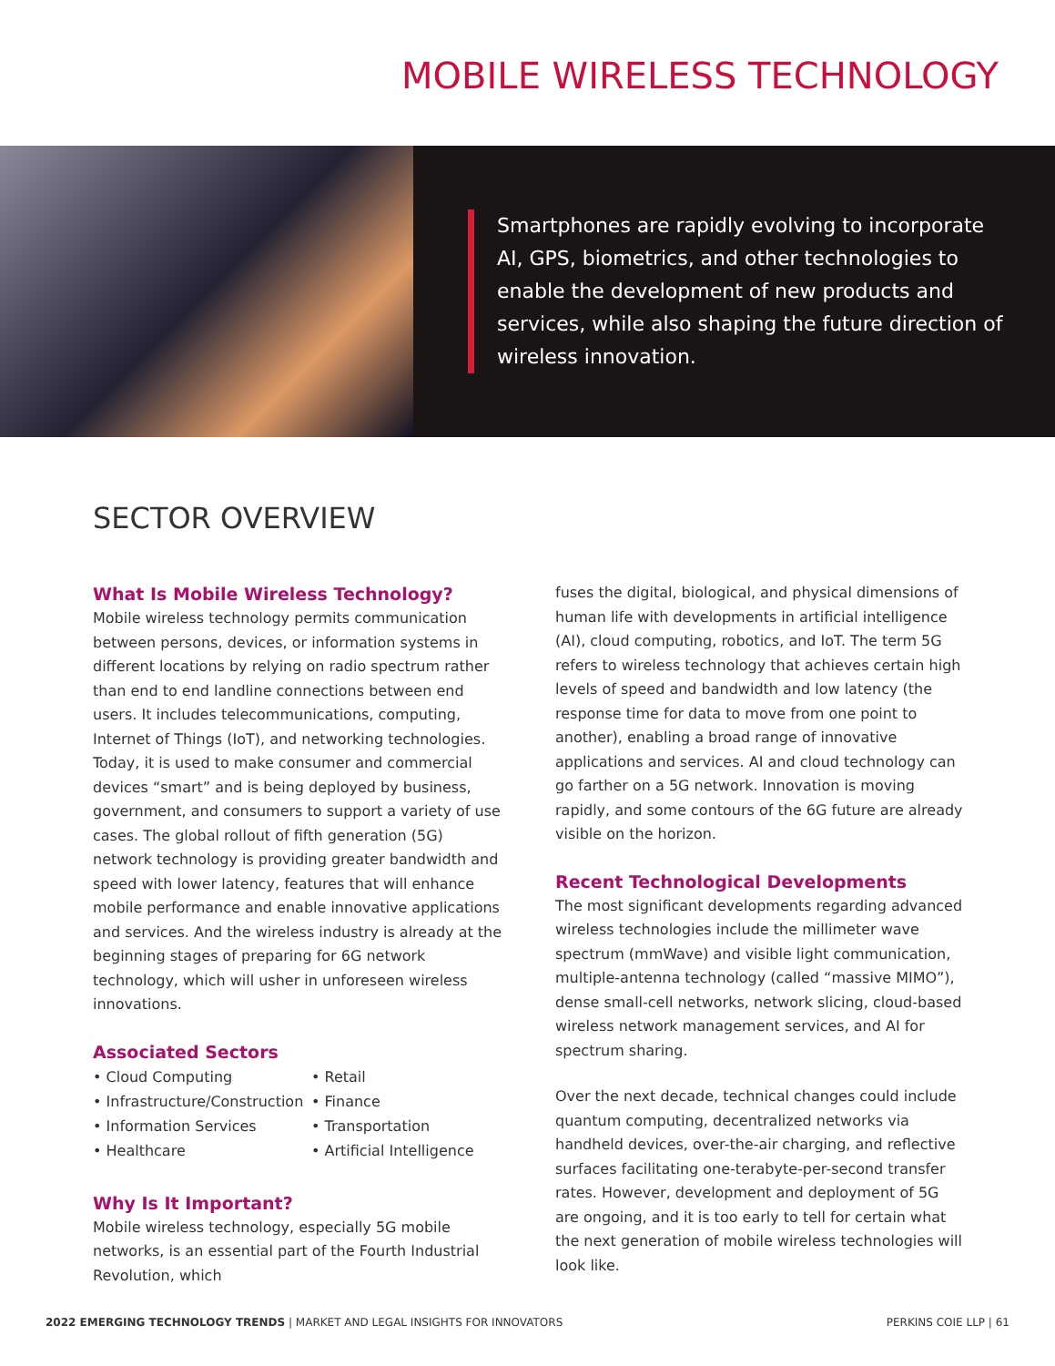MOBILE WIRELESS TECHNOLOGY
Smartphones are rapidly evolving to incorporate AI, GPS, biometrics, and other technologies to enable the development of new products and services, while also shaping the future direction of wireless innovation.
SECTOR OVERVIEW
What Is Mobile Wireless Technology?
Mobile wireless technology permits communication between persons, devices, or information systems in different locations by relying on radio spectrum rather than end to end landline connections between end users. It includes telecommunications, computing, Internet of Things (IoT), and networking technologies. Today, it is used to make consumer and commercial devices “smart” and is being deployed by business, government, and consumers to support a variety of use cases. The global rollout of fifth generation (5G) network technology is providing greater bandwidth and speed with lower latency, features that will enhance mobile performance and enable innovative applications and services. And the wireless industry is already at the beginning stages of preparing for 6G network technology, which will usher in unforeseen wireless innovations.
Associated Sectors
• Cloud Computing
• Retail
• Infrastructure/Construction
• Finance
• Information Services
• Transportation
• Healthcare
• Artificial Intelligence
Why Is It Important?
Mobile wireless technology, especially 5G mobile networks, is an essential part of the Fourth Industrial Revolution, which
fuses the digital, biological, and physical dimensions of human life with developments in artificial intelligence (AI), cloud computing, robotics, and IoT. The term 5G refers to wireless technology that achieves certain high levels of speed and bandwidth and low latency (the response time for data to move from one point to another), enabling a broad range of innovative applications and services. AI and cloud technology can go farther on a 5G network. Innovation is moving rapidly, and some contours of the 6G future are already visible on the horizon.
Recent Technological Developments
The most significant developments regarding advanced wireless technologies include the millimeter wave spectrum (mmWave) and visible light communication, multiple-antenna technology (called “massive MIMO”), dense small-cell networks, network slicing, cloud-based wireless network management services, and AI for spectrum sharing.
Over the next decade, technical changes could include quantum computing, decentralized networks via handheld devices, over-the-air charging, and reflective surfaces facilitating one-terabyte-per-second transfer rates. However, development and deployment of 5G are ongoing, and it is too early to tell for certain what the next generation of mobile wireless technologies will look like.
2022 EMERGING TECHNOLOGY TRENDS | MARKET AND LEGAL INSIGHTS FOR INNOVATORS PERKINS COIE LLP | 61